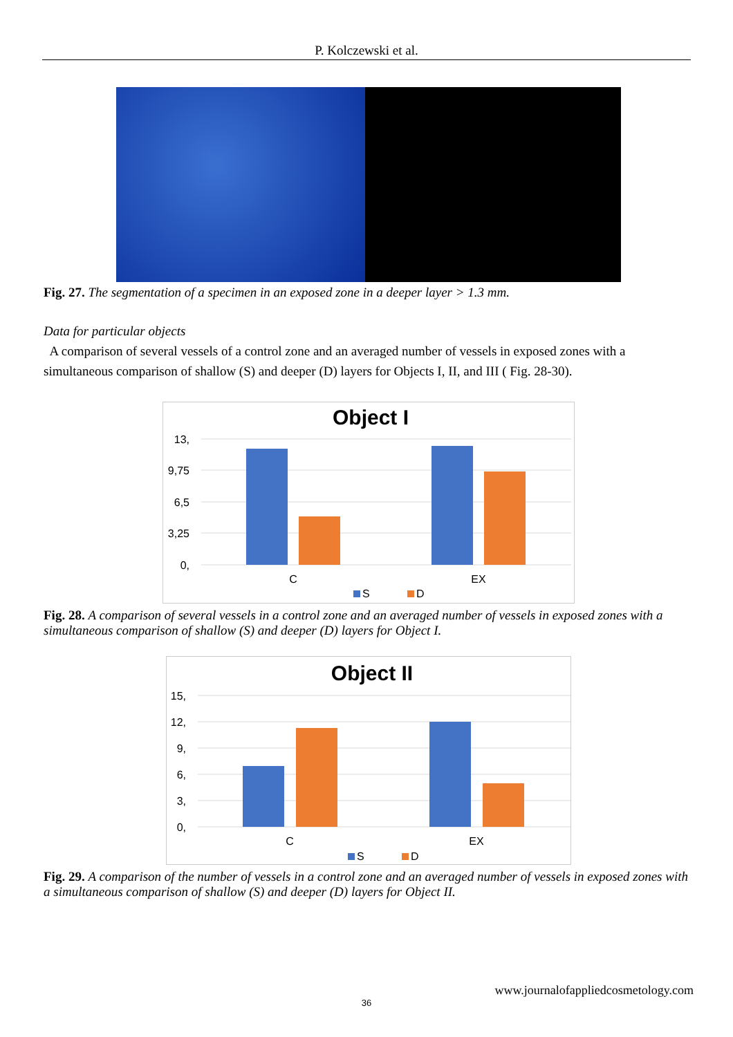P. Kolczewski et al.
Fig. 27. The segmentation of a specimen in an exposed zone in a deeper layer > 1.3 mm.
Data for particular objects
A comparison of several vessels of a control zone and an averaged number of vessels in exposed zones with a simultaneous comparison of shallow (S) and deeper (D) layers for Objects I, II, and III ( Fig. 28-30).
Object I
13,
9,75
6,5
3,25
0,
C
EX
S
D
Fig. 28. A comparison of several vessels in a control zone and an averaged number of vessels in exposed zones with a simultaneous comparison of shallow (S) and deeper (D) layers for Object I.
Object II
15,
12,
9,
6,
3,
0,
C
EX
S
D
Fig. 29. A comparison of the number of vessels in a control zone and an averaged number of vessels in exposed zones with a simultaneous comparison of shallow (S) and deeper (D) layers for Object II.
www.journalofappliedcosmetology.com
36